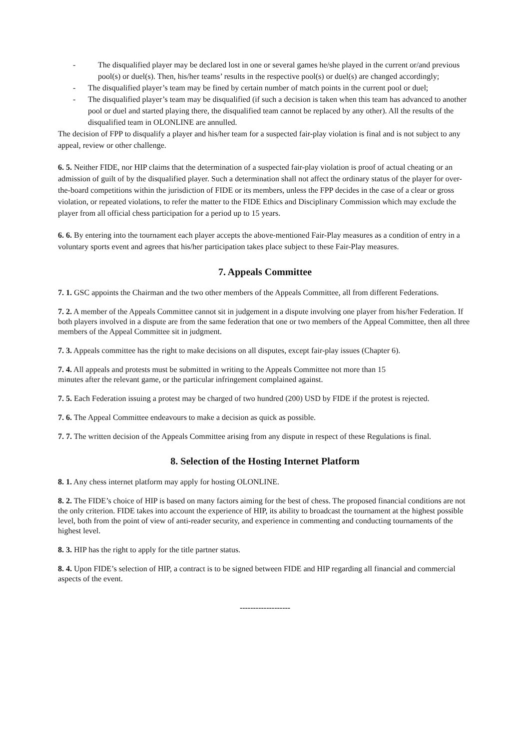- The disqualified player may be declared lost in one or several games he/she played in the current or/and previous pool(s) or duel(s). Then, his/her teams’ results in the respective pool(s) or duel(s) are changed accordingly;
- The disqualified player’s team may be fined by certain number of match points in the current pool or duel;
- The disqualified player’s team may be disqualified (if such a decision is taken when this team has advanced to another pool or duel and started playing there, the disqualified team cannot be replaced by any other). All the results of the disqualified team in OLONLINE are annulled.
The decision of FPP to disqualify a player and his/her team for a suspected fair-play violation is final and is not subject to any appeal, review or other challenge.
6. 5. Neither FIDE, nor HIP claims that the determination of a suspected fair-play violation is proof of actual cheating or an admission of guilt of by the disqualified player. Such a determination shall not affect the ordinary status of the player for over-the-board competitions within the jurisdiction of FIDE or its members, unless the FPP decides in the case of a clear or gross violation, or repeated violations, to refer the matter to the FIDE Ethics and Disciplinary Commission which may exclude the player from all official chess participation for a period up to 15 years.
6. 6. By entering into the tournament each player accepts the above-mentioned Fair-Play measures as a condition of entry in a voluntary sports event and agrees that his/her participation takes place subject to these Fair-Play measures.
7. Appeals Committee
7. 1. GSC appoints the Chairman and the two other members of the Appeals Committee, all from different Federations.
7. 2. A member of the Appeals Committee cannot sit in judgement in a dispute involving one player from his/her Federation. If both players involved in a dispute are from the same federation that one or two members of the Appeal Committee, then all three members of the Appeal Committee sit in judgment.
7. 3. Appeals committee has the right to make decisions on all disputes, except fair-play issues (Chapter 6).
7. 4. All appeals and protests must be submitted in writing to the Appeals Committee not more than 15
minutes after the relevant game, or the particular infringement complained against.
7. 5. Each Federation issuing a protest may be charged of two hundred (200) USD by FIDE if the protest is rejected.
7. 6. The Appeal Committee endeavours to make a decision as quick as possible.
7. 7. The written decision of the Appeals Committee arising from any dispute in respect of these Regulations is final.
8. Selection of the Hosting Internet Platform
8. 1. Any chess internet platform may apply for hosting OLONLINE.
8. 2. The FIDE’s choice of HIP is based on many factors aiming for the best of chess. The proposed financial conditions are not the only criterion. FIDE takes into account the experience of HIP, its ability to broadcast the tournament at the highest possible level, both from the point of view of anti-reader security, and experience in commenting and conducting tournaments of the highest level.
8. 3. HIP has the right to apply for the title partner status.
8. 4. Upon FIDE’s selection of HIP, a contract is to be signed between FIDE and HIP regarding all financial and commercial aspects of the event.
-------------------